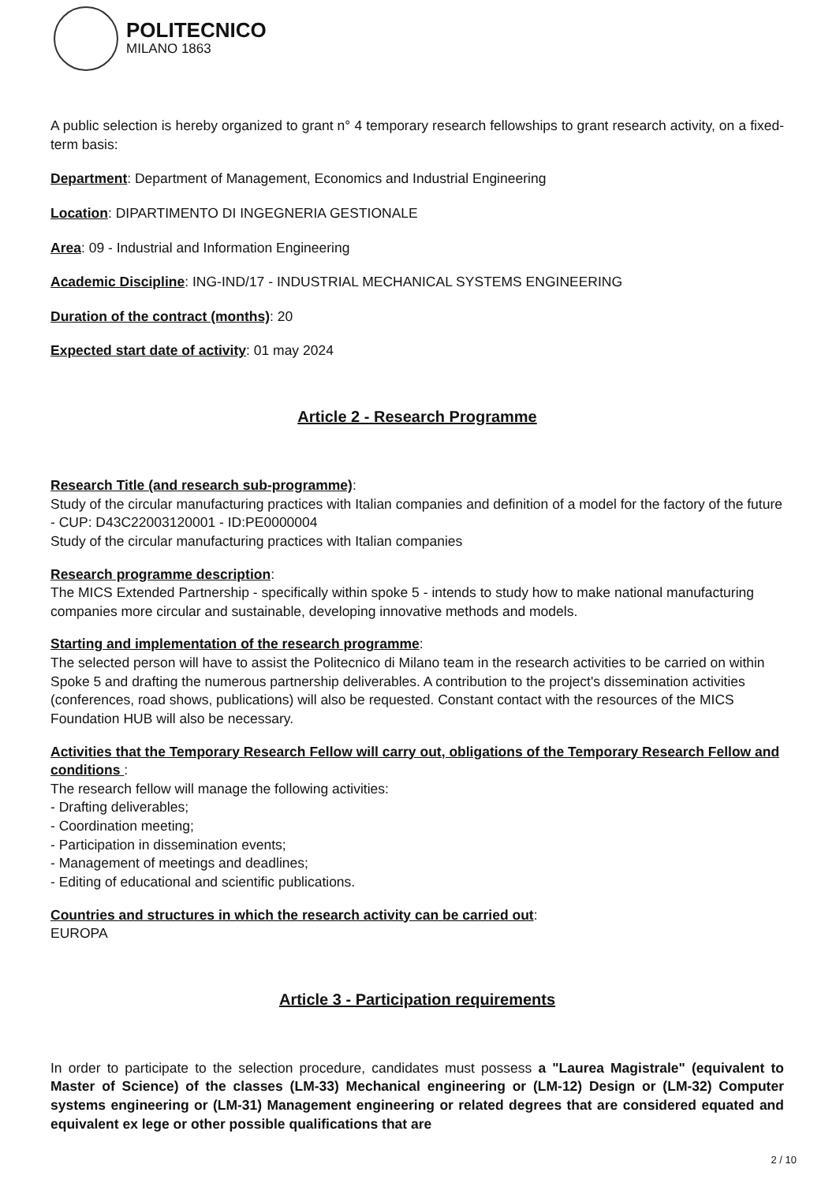POLITECNICO
MILANO 1863
A public selection is hereby organized to grant n° 4 temporary research fellowships to grant research activity, on a fixed-term basis:
Department: Department of Management, Economics and Industrial Engineering
Location: DIPARTIMENTO DI INGEGNERIA GESTIONALE
Area: 09 - Industrial and Information Engineering
Academic Discipline: ING-IND/17 - INDUSTRIAL MECHANICAL SYSTEMS ENGINEERING
Duration of the contract (months): 20
Expected start date of activity: 01 may 2024
Article 2 - Research Programme
Research Title (and research sub-programme):
Study of the circular manufacturing practices with Italian companies and definition of a model for the factory of the future - CUP: D43C22003120001 - ID:PE0000004
Study of the circular manufacturing practices with Italian companies
Research programme description:
The MICS Extended Partnership - specifically within spoke 5 - intends to study how to make national manufacturing companies more circular and sustainable, developing innovative methods and models.
Starting and implementation of the research programme:
The selected person will have to assist the Politecnico di Milano team in the research activities to be carried on within Spoke 5 and drafting the numerous partnership deliverables. A contribution to the project's dissemination activities (conferences, road shows, publications) will also be requested. Constant contact with the resources of the MICS Foundation HUB will also be necessary.
Activities that the Temporary Research Fellow will carry out, obligations of the Temporary Research Fellow and conditions :
The research fellow will manage the following activities:
- Drafting deliverables;
- Coordination meeting;
- Participation in dissemination events;
- Management of meetings and deadlines;
- Editing of educational and scientific publications.
Countries and structures in which the research activity can be carried out:
EUROPA
Article 3 - Participation requirements
In order to participate to the selection procedure, candidates must possess a "Laurea Magistrale" (equivalent to Master of Science) of the classes (LM-33) Mechanical engineering or (LM-12) Design or (LM-32) Computer systems engineering or (LM-31) Management engineering or related degrees that are considered equated and equivalent ex lege or other possible qualifications that are
2 / 10